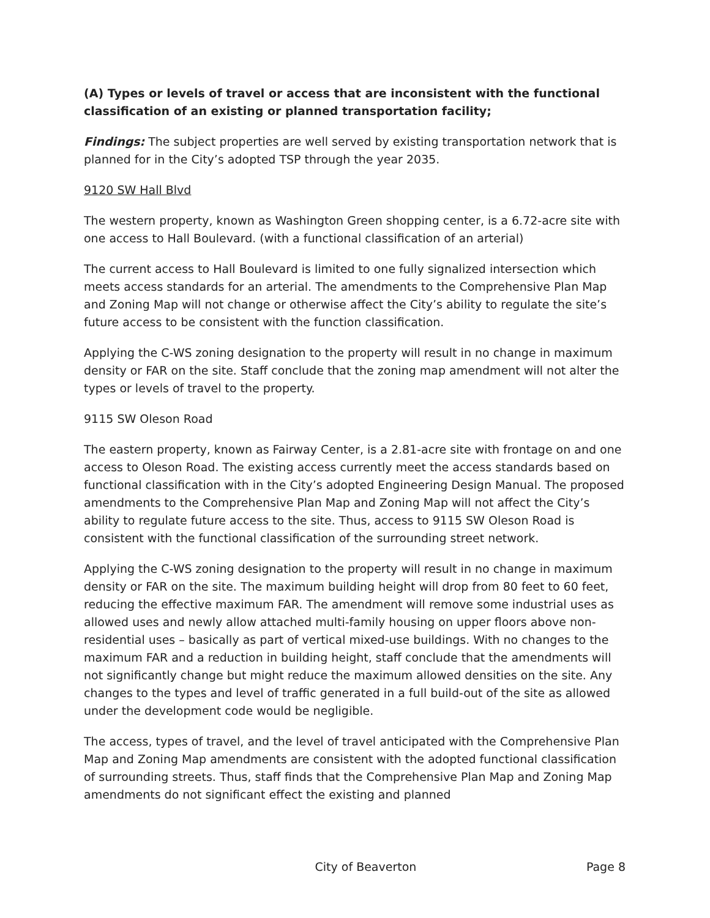(A) Types or levels of travel or access that are inconsistent with the functional classification of an existing or planned transportation facility;
Findings: The subject properties are well served by existing transportation network that is planned for in the City’s adopted TSP through the year 2035.
9120 SW Hall Blvd
The western property, known as Washington Green shopping center, is a 6.72-acre site with one access to Hall Boulevard. (with a functional classification of an arterial)
The current access to Hall Boulevard is limited to one fully signalized intersection which meets access standards for an arterial. The amendments to the Comprehensive Plan Map and Zoning Map will not change or otherwise affect the City’s ability to regulate the site’s future access to be consistent with the function classification.
Applying the C-WS zoning designation to the property will result in no change in maximum density or FAR on the site. Staff conclude that the zoning map amendment will not alter the types or levels of travel to the property.
9115 SW Oleson Road
The eastern property, known as Fairway Center, is a 2.81-acre site with frontage on and one access to Oleson Road. The existing access currently meet the access standards based on functional classification with in the City’s adopted Engineering Design Manual. The proposed amendments to the Comprehensive Plan Map and Zoning Map will not affect the City’s ability to regulate future access to the site. Thus, access to 9115 SW Oleson Road is consistent with the functional classification of the surrounding street network.
Applying the C-WS zoning designation to the property will result in no change in maximum density or FAR on the site. The maximum building height will drop from 80 feet to 60 feet, reducing the effective maximum FAR. The amendment will remove some industrial uses as allowed uses and newly allow attached multi-family housing on upper floors above non-residential uses – basically as part of vertical mixed-use buildings. With no changes to the maximum FAR and a reduction in building height, staff conclude that the amendments will not significantly change but might reduce the maximum allowed densities on the site. Any changes to the types and level of traffic generated in a full build-out of the site as allowed under the development code would be negligible.
The access, types of travel, and the level of travel anticipated with the Comprehensive Plan Map and Zoning Map amendments are consistent with the adopted functional classification of surrounding streets. Thus, staff finds that the Comprehensive Plan Map and Zoning Map amendments do not significant effect the existing and planned
City of Beaverton Page 8